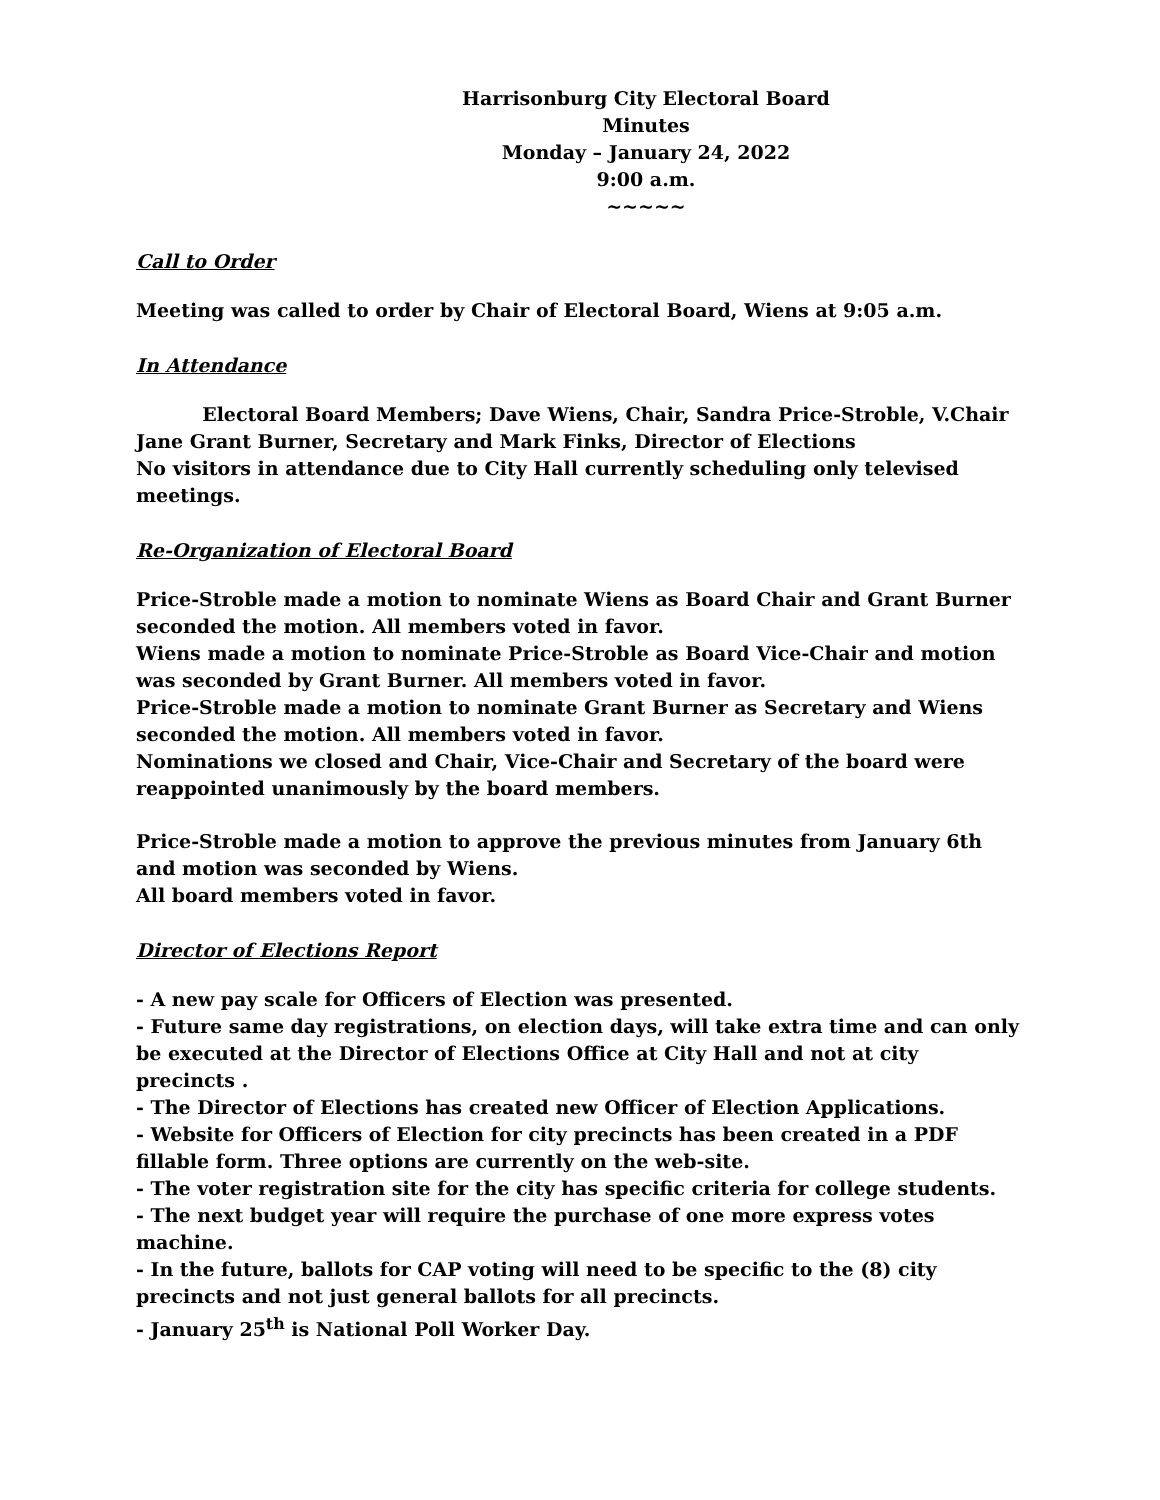Harrisonburg City Electoral Board
Minutes
Monday – January 24, 2022
9:00 a.m.
~~~~~
Call to Order
Meeting was called to order by Chair of Electoral Board, Wiens at 9:05 a.m.
In Attendance
Electoral Board Members; Dave Wiens, Chair, Sandra Price-Stroble, V.Chair Jane Grant Burner, Secretary and Mark Finks, Director of Elections
No visitors in attendance due to City Hall currently scheduling only televised meetings.
Re-Organization of Electoral Board
Price-Stroble made a motion to nominate Wiens as Board Chair and Grant Burner seconded the motion. All members voted in favor.
Wiens made a motion to nominate Price-Stroble as Board Vice-Chair and motion was seconded by Grant Burner. All members voted in favor.
Price-Stroble made a motion to nominate Grant Burner as Secretary and Wiens seconded the motion. All members voted in favor.
Nominations we closed and Chair, Vice-Chair and Secretary of the board were reappointed unanimously by the board members.
Price-Stroble made a motion to approve the previous minutes from January 6th and motion was seconded by Wiens.
All board members voted in favor.
Director of Elections Report
- A new pay scale for Officers of Election was presented.
- Future same day registrations, on election days, will take extra time and can only be executed at the Director of Elections Office at City Hall and not at city precincts .
- The Director of Elections has created new Officer of Election Applications.
- Website for Officers of Election for city precincts has been created in a PDF fillable form. Three options are currently on the web-site.
- The voter registration site for the city has specific criteria for college students.
- The next budget year will require the purchase of one more express votes machine.
- In the future, ballots for CAP voting will need to be specific to the (8) city precincts and not just general ballots for all precincts.
- January 25<sup>th</sup> is National Poll Worker Day.